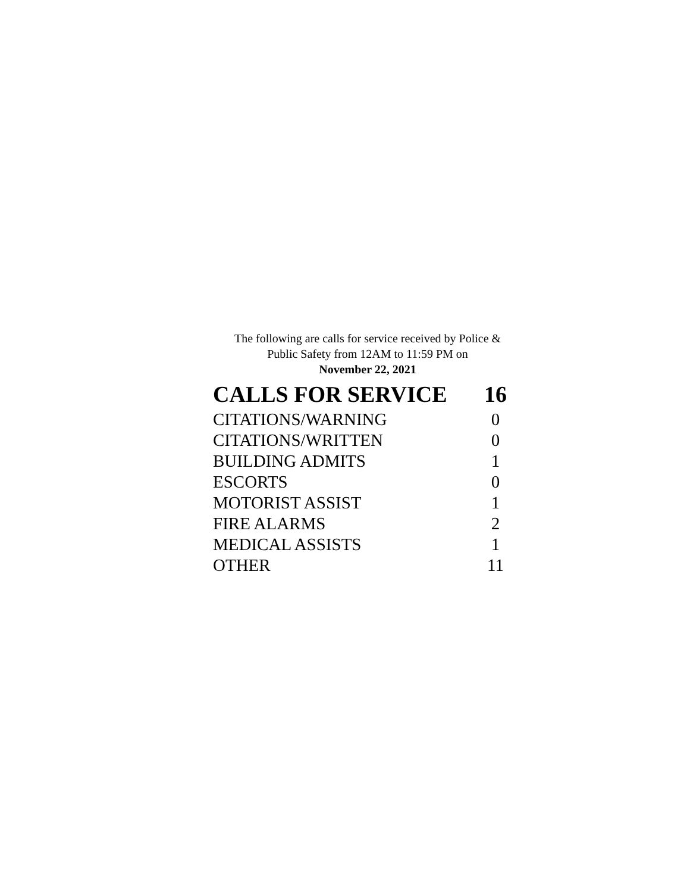The following are calls for service received by Police &
Public Safety from 12AM to 11:59 PM on
November 22, 2021
| CALLS FOR SERVICE | 16 |
| --- | --- |
| CITATIONS/WARNING | 0 |
| CITATIONS/WRITTEN | 0 |
| BUILDING ADMITS | 1 |
| ESCORTS | 0 |
| MOTORIST ASSIST | 1 |
| FIRE ALARMS | 2 |
| MEDICAL ASSISTS | 1 |
| OTHER | 11 |